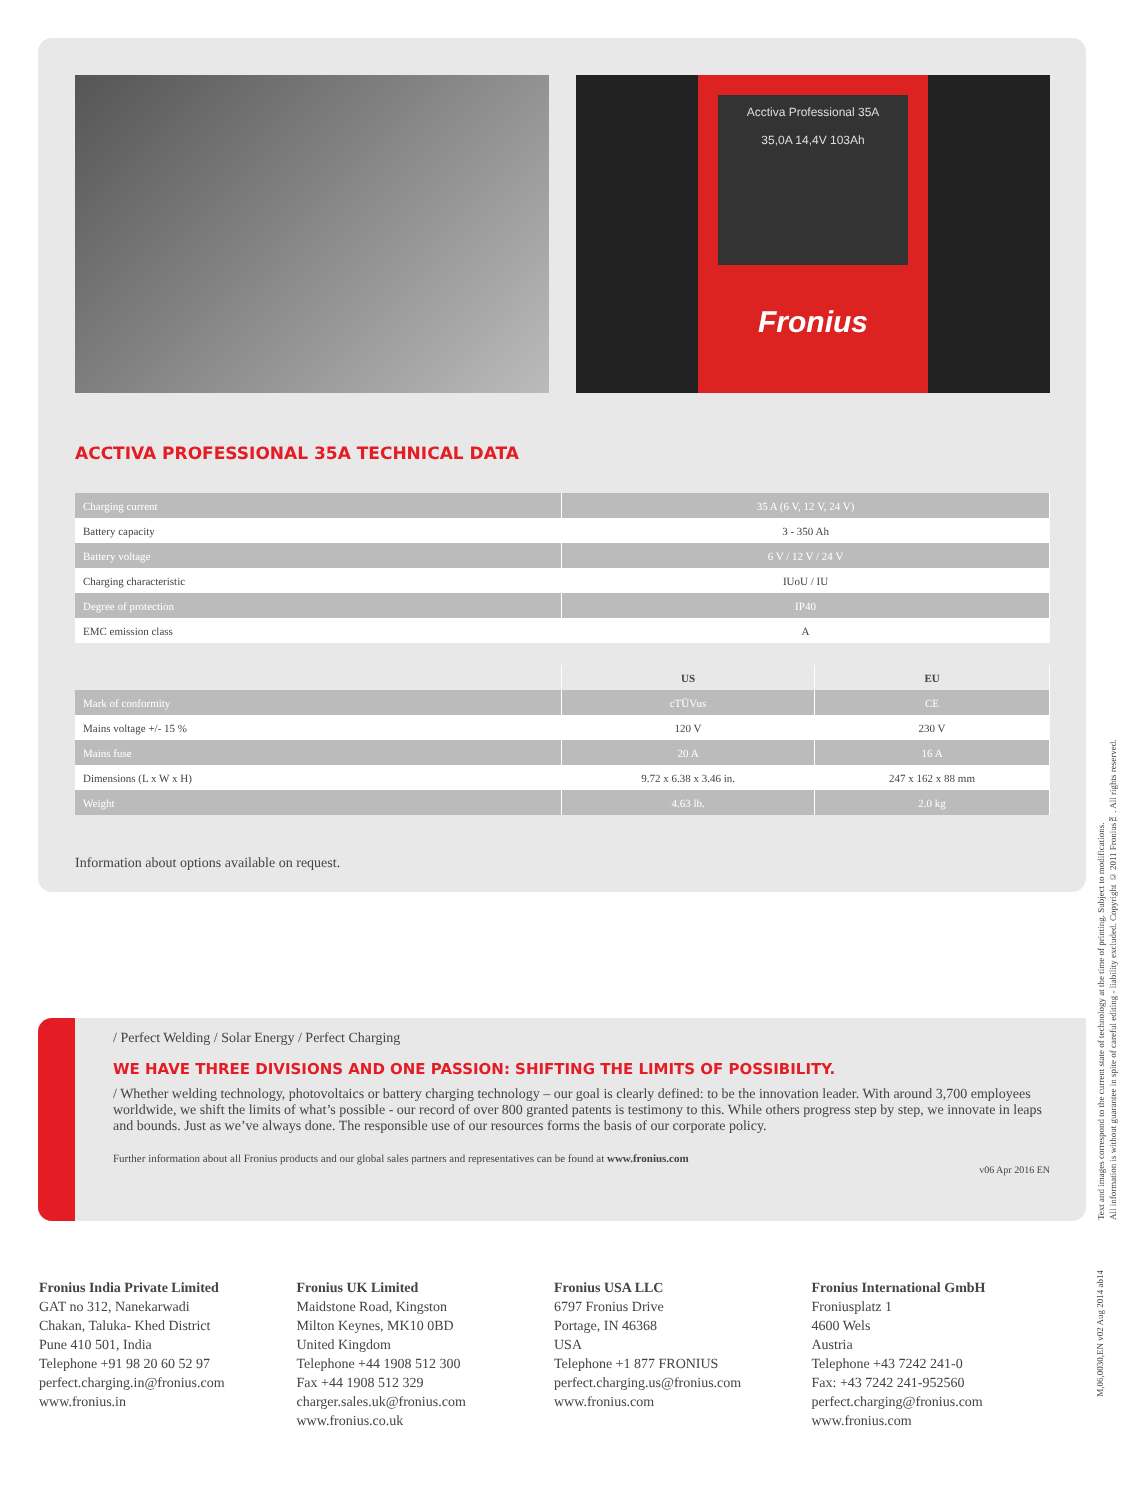Acctiva Professional 35A
35,0A 14,4V 103Ah
Fronius
ACCTIVA PROFESSIONAL 35A TECHNICAL DATA
| Charging current | 35 A (6 V, 12 V, 24 V) |
| Battery capacity | 3 - 350 Ah |
| Battery voltage | 6 V / 12 V / 24 V |
| Charging characteristic | IUoU / IU |
| Degree of protection | IP40 |
| EMC emission class | A |
| | US | EU |
| --- | --- | --- |
| Mark of conformity | cTÜVus | CE |
| Mains voltage +/- 15 % | 120 V | 230 V |
| Mains fuse | 20 A | 16 A |
| Dimensions (L x W x H) | 9.72 x 6.38 x 3.46 in. | 247 x 162 x 88 mm |
| Weight | 4.63 lb. | 2.0 kg |
Information about options available on request.
/ Perfect Welding / Solar Energy / Perfect Charging
WE HAVE THREE DIVISIONS AND ONE PASSION: SHIFTING THE LIMITS OF POSSIBILITY.
/ Whether welding technology, photovoltaics or battery charging technology – our goal is clearly defined: to be the innovation leader. With around 3,700 employees worldwide, we shift the limits of what’s possible - our record of over 800 granted patents is testimony to this. While others progress step by step, we innovate in leaps and bounds. Just as we’ve always done. The responsible use of our resources forms the basis of our corporate policy.
Further information about all Fronius products and our global sales partners and representatives can be found at www.fronius.com
v06 Apr 2016 EN
Text and images correspond to the current state of technology at the time of printing. Subject to modifications.
All information is without guarantee in spite of careful editing - liability excluded. Copyright © 2011 Fronius™. All rights reserved.
M,06,0030,EN v02 Aug 2014 ab14
Fronius India Private Limited
GAT no 312, Nanekarwadi
Chakan, Taluka- Khed District
Pune 410 501, India
Telephone +91 98 20 60 52 97
perfect.charging.in@fronius.com
www.fronius.in
Fronius UK Limited
Maidstone Road, Kingston
Milton Keynes, MK10 0BD
United Kingdom
Telephone +44 1908 512 300
Fax +44 1908 512 329
charger.sales.uk@fronius.com
www.fronius.co.uk
Fronius USA LLC
6797 Fronius Drive
Portage, IN 46368
USA
Telephone +1 877 FRONIUS
perfect.charging.us@fronius.com
www.fronius.com
Fronius International GmbH
Froniusplatz 1
4600 Wels
Austria
Telephone +43 7242 241-0
Fax: +43 7242 241-952560
perfect.charging@fronius.com
www.fronius.com